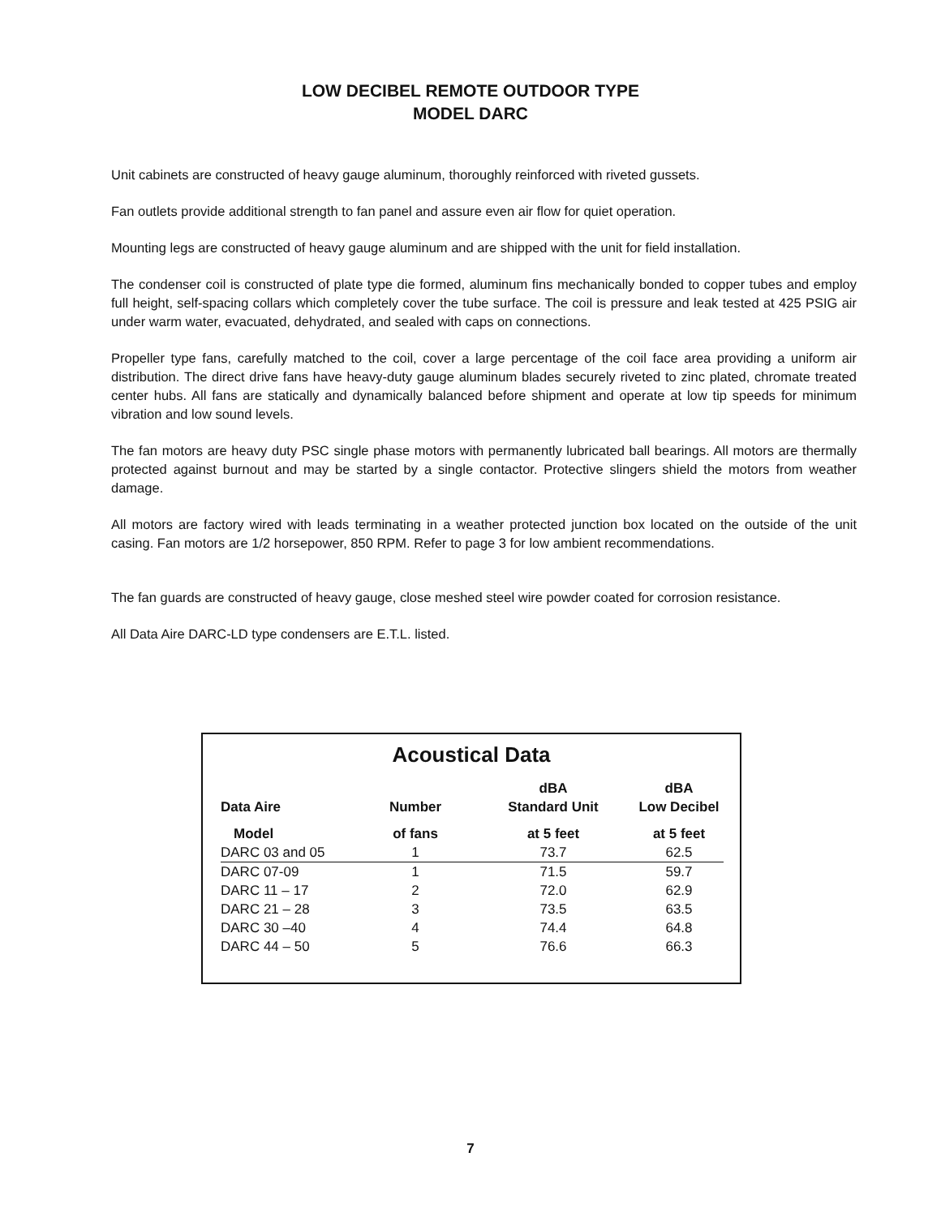LOW DECIBEL REMOTE OUTDOOR TYPE
MODEL DARC
Unit cabinets are constructed of heavy gauge aluminum, thoroughly reinforced with riveted gussets.
Fan outlets provide additional strength to fan panel and assure even air flow for quiet operation.
Mounting legs are constructed of heavy gauge aluminum and are shipped with the unit for field installation.
The condenser coil is constructed of plate type die formed, aluminum fins mechanically bonded to copper tubes and employ full height, self-spacing collars which completely cover the tube surface. The coil is pressure and leak tested at 425 PSIG air under warm water, evacuated, dehydrated, and sealed with caps on connections.
Propeller type fans, carefully matched to the coil, cover a large percentage of the coil face area providing a uniform air distribution. The direct drive fans have heavy-duty gauge aluminum blades securely riveted to zinc plated, chromate treated center hubs. All fans are statically and dynamically balanced before shipment and operate at low tip speeds for minimum vibration and low sound levels.
The fan motors are heavy duty PSC single phase motors with permanently lubricated ball bearings. All motors are thermally protected against burnout and may be started by a single contactor. Protective slingers shield the motors from weather damage.
All motors are factory wired with leads terminating in a weather protected junction box located on the outside of the unit casing. Fan motors are 1/2 horsepower, 850 RPM. Refer to page 3 for low ambient recommendations.
The fan guards are constructed of heavy gauge, close meshed steel wire powder coated for corrosion resistance.
All Data Aire DARC-LD type condensers are E.T.L. listed.
Acoustical Data
| Data Aire | Number | dBA Standard Unit | dBA Low Decibel |
| --- | --- | --- | --- |
| Model | of fans | at 5 feet | at 5 feet |
| DARC 03 and 05 | 1 | 73.7 | 62.5 |
| DARC 07-09 | 1 | 71.5 | 59.7 |
| DARC 11 – 17 | 2 | 72.0 | 62.9 |
| DARC 21 – 28 | 3 | 73.5 | 63.5 |
| DARC 30 –40 | 4 | 74.4 | 64.8 |
| DARC 44 – 50 | 5 | 76.6 | 66.3 |
7